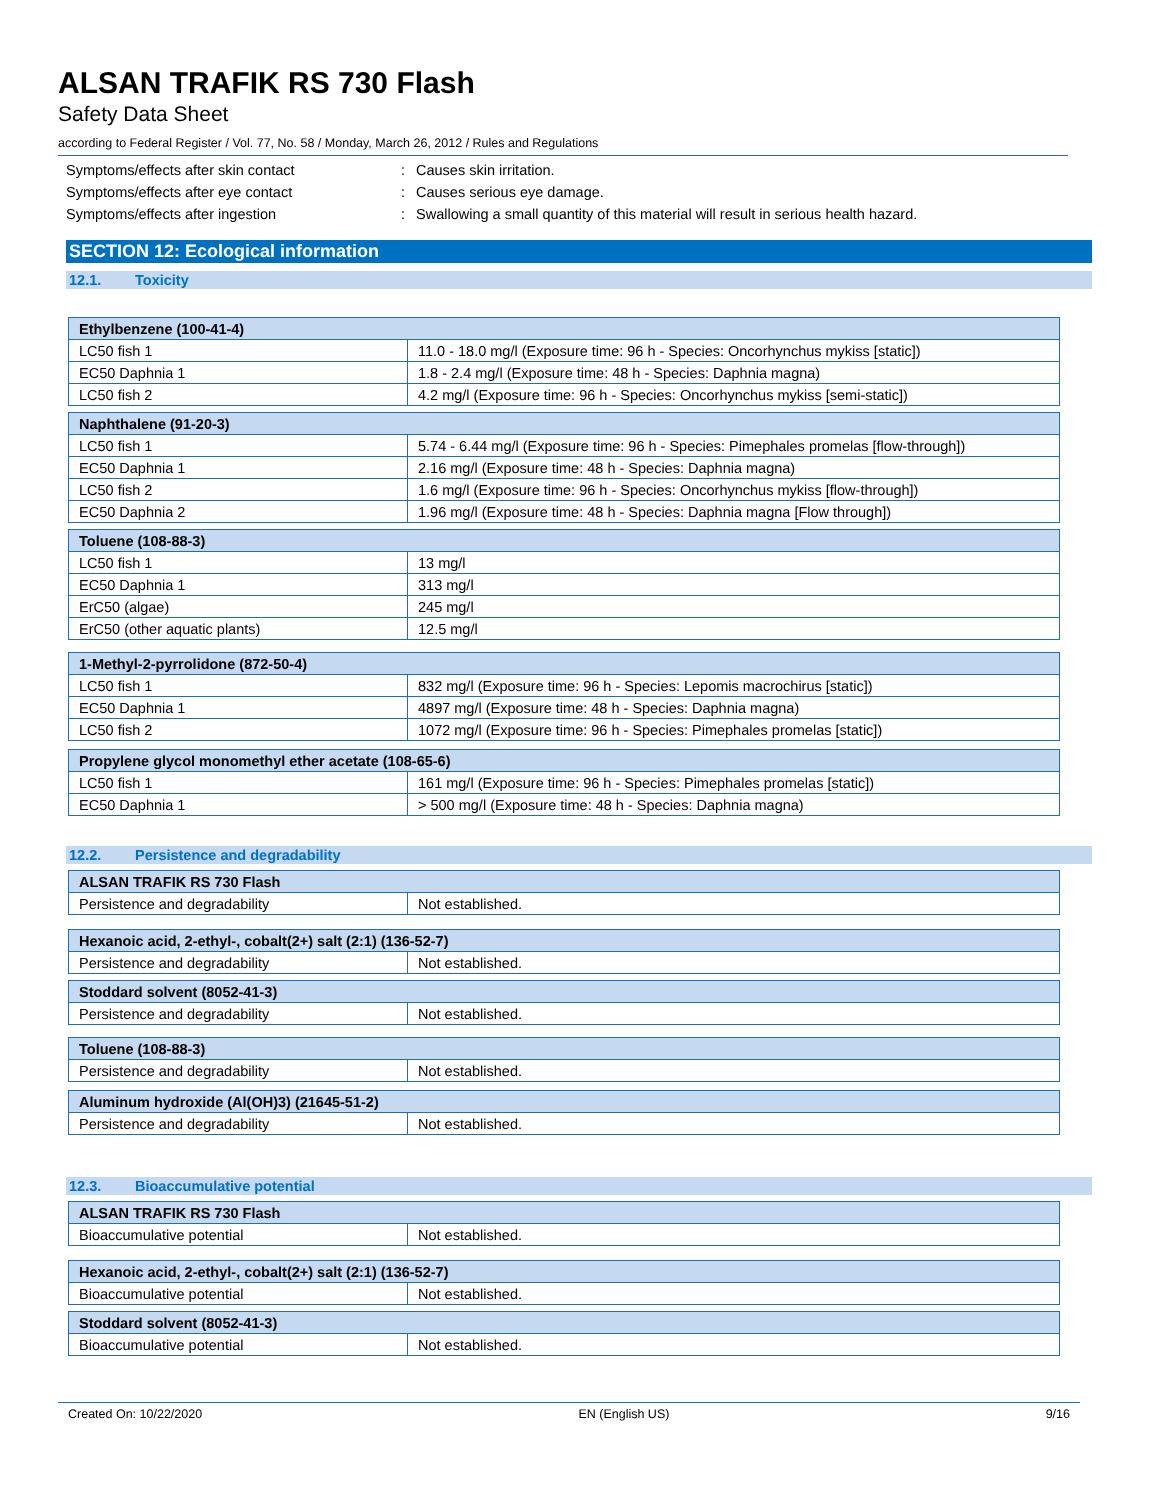ALSAN TRAFIK RS 730 Flash
Safety Data Sheet
according to Federal Register / Vol. 77, No. 58 / Monday, March 26, 2012 / Rules and Regulations
Symptoms/effects after skin contact : Causes skin irritation.
Symptoms/effects after eye contact : Causes serious eye damage.
Symptoms/effects after ingestion : Swallowing a small quantity of this material will result in serious health hazard.
SECTION 12: Ecological information
12.1. Toxicity
| Ethylbenzene (100-41-4) | |
| --- | --- |
| LC50 fish 1 | 11.0 - 18.0 mg/l (Exposure time: 96 h - Species: Oncorhynchus mykiss [static]) |
| EC50 Daphnia 1 | 1.8 - 2.4 mg/l (Exposure time: 48 h - Species: Daphnia magna) |
| LC50 fish 2 | 4.2 mg/l (Exposure time: 96 h - Species: Oncorhynchus mykiss [semi-static]) |
| Naphthalene (91-20-3) | |
| --- | --- |
| LC50 fish 1 | 5.74 - 6.44 mg/l (Exposure time: 96 h - Species: Pimephales promelas [flow-through]) |
| EC50 Daphnia 1 | 2.16 mg/l (Exposure time: 48 h - Species: Daphnia magna) |
| LC50 fish 2 | 1.6 mg/l (Exposure time: 96 h - Species: Oncorhynchus mykiss [flow-through]) |
| EC50 Daphnia 2 | 1.96 mg/l (Exposure time: 48 h - Species: Daphnia magna [Flow through]) |
| Toluene (108-88-3) | |
| --- | --- |
| LC50 fish 1 | 13 mg/l |
| EC50 Daphnia 1 | 313 mg/l |
| ErC50 (algae) | 245 mg/l |
| ErC50 (other aquatic plants) | 12.5 mg/l |
| 1-Methyl-2-pyrrolidone (872-50-4) | |
| --- | --- |
| LC50 fish 1 | 832 mg/l (Exposure time: 96 h - Species: Lepomis macrochirus [static]) |
| EC50 Daphnia 1 | 4897 mg/l (Exposure time: 48 h - Species: Daphnia magna) |
| LC50 fish 2 | 1072 mg/l (Exposure time: 96 h - Species: Pimephales promelas [static]) |
| Propylene glycol monomethyl ether acetate (108-65-6) | |
| --- | --- |
| LC50 fish 1 | 161 mg/l (Exposure time: 96 h - Species: Pimephales promelas [static]) |
| EC50 Daphnia 1 | > 500 mg/l (Exposure time: 48 h - Species: Daphnia magna) |
12.2. Persistence and degradability
| ALSAN TRAFIK RS 730 Flash | |
| --- | --- |
| Persistence and degradability | Not established. |
| Hexanoic acid, 2-ethyl-, cobalt(2+) salt (2:1) (136-52-7) | |
| --- | --- |
| Persistence and degradability | Not established. |
| Stoddard solvent (8052-41-3) | |
| --- | --- |
| Persistence and degradability | Not established. |
| Toluene (108-88-3) | |
| --- | --- |
| Persistence and degradability | Not established. |
| Aluminum hydroxide (Al(OH)3) (21645-51-2) | |
| --- | --- |
| Persistence and degradability | Not established. |
12.3. Bioaccumulative potential
| ALSAN TRAFIK RS 730 Flash | |
| --- | --- |
| Bioaccumulative potential | Not established. |
| Hexanoic acid, 2-ethyl-, cobalt(2+) salt (2:1) (136-52-7) | |
| --- | --- |
| Bioaccumulative potential | Not established. |
| Stoddard solvent (8052-41-3) | |
| --- | --- |
| Bioaccumulative potential | Not established. |
Created On: 10/22/2020 EN (English US) 9/16